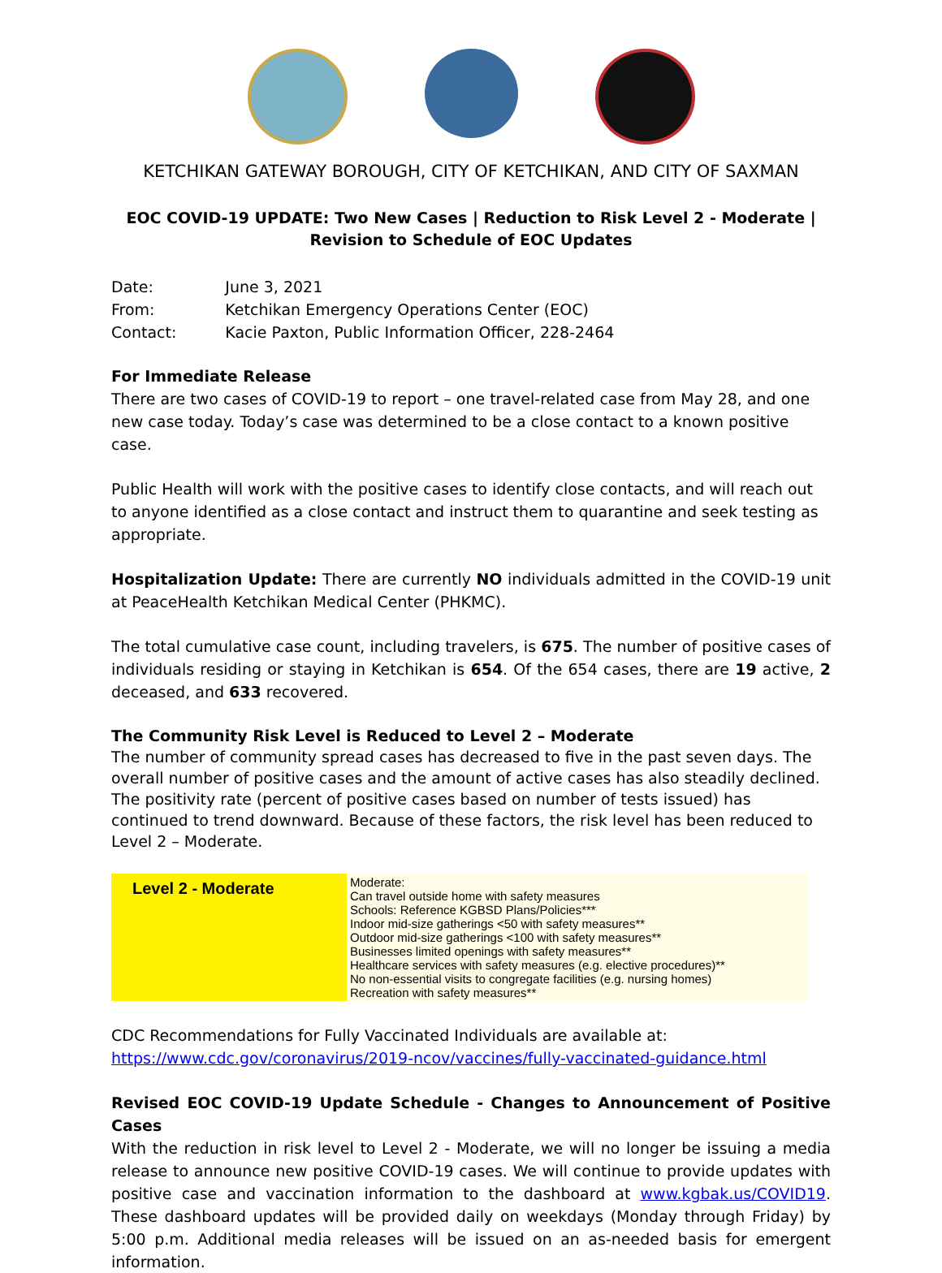KETCHIKAN GATEWAY BOROUGH, CITY OF KETCHIKAN, AND CITY OF SAXMAN
EOC COVID-19 UPDATE: Two New Cases | Reduction to Risk Level 2 - Moderate |
Revision to Schedule of EOC Updates
| Date: | June 3, 2021 |
| From: | Ketchikan Emergency Operations Center (EOC) |
| Contact: | Kacie Paxton, Public Information Officer, 228-2464 |
For Immediate Release
There are two cases of COVID-19 to report – one travel-related case from May 28, and one new case today. Today’s case was determined to be a close contact to a known positive case.
Public Health will work with the positive cases to identify close contacts, and will reach out to anyone identified as a close contact and instruct them to quarantine and seek testing as appropriate.
Hospitalization Update: There are currently NO individuals admitted in the COVID-19 unit at PeaceHealth Ketchikan Medical Center (PHKMC).
The total cumulative case count, including travelers, is 675. The number of positive cases of individuals residing or staying in Ketchikan is 654. Of the 654 cases, there are 19 active, 2 deceased, and 633 recovered.
The Community Risk Level is Reduced to Level 2 – Moderate
The number of community spread cases has decreased to five in the past seven days. The overall number of positive cases and the amount of active cases has also steadily declined. The positivity rate (percent of positive cases based on number of tests issued) has continued to trend downward. Because of these factors, the risk level has been reduced to Level 2 – Moderate.
| Level 2 - Moderate | Moderate: Can travel outside home with safety measures Schools: Reference KGBSD Plans/Policies*** Indoor mid-size gatherings <50 with safety measures** Outdoor mid-size gatherings <100 with safety measures** Businesses limited openings with safety measures** Healthcare services with safety measures (e.g. elective procedures)** No non-essential visits to congregate facilities (e.g. nursing homes) Recreation with safety measures** |
CDC Recommendations for Fully Vaccinated Individuals are available at:
https://www.cdc.gov/coronavirus/2019-ncov/vaccines/fully-vaccinated-guidance.html
Revised EOC COVID-19 Update Schedule - Changes to Announcement of Positive Cases
With the reduction in risk level to Level 2 - Moderate, we will no longer be issuing a media release to announce new positive COVID-19 cases. We will continue to provide updates with positive case and vaccination information to the dashboard at www.kgbak.us/COVID19. These dashboard updates will be provided daily on weekdays (Monday through Friday) by 5:00 p.m. Additional media releases will be issued on an as-needed basis for emergent information.